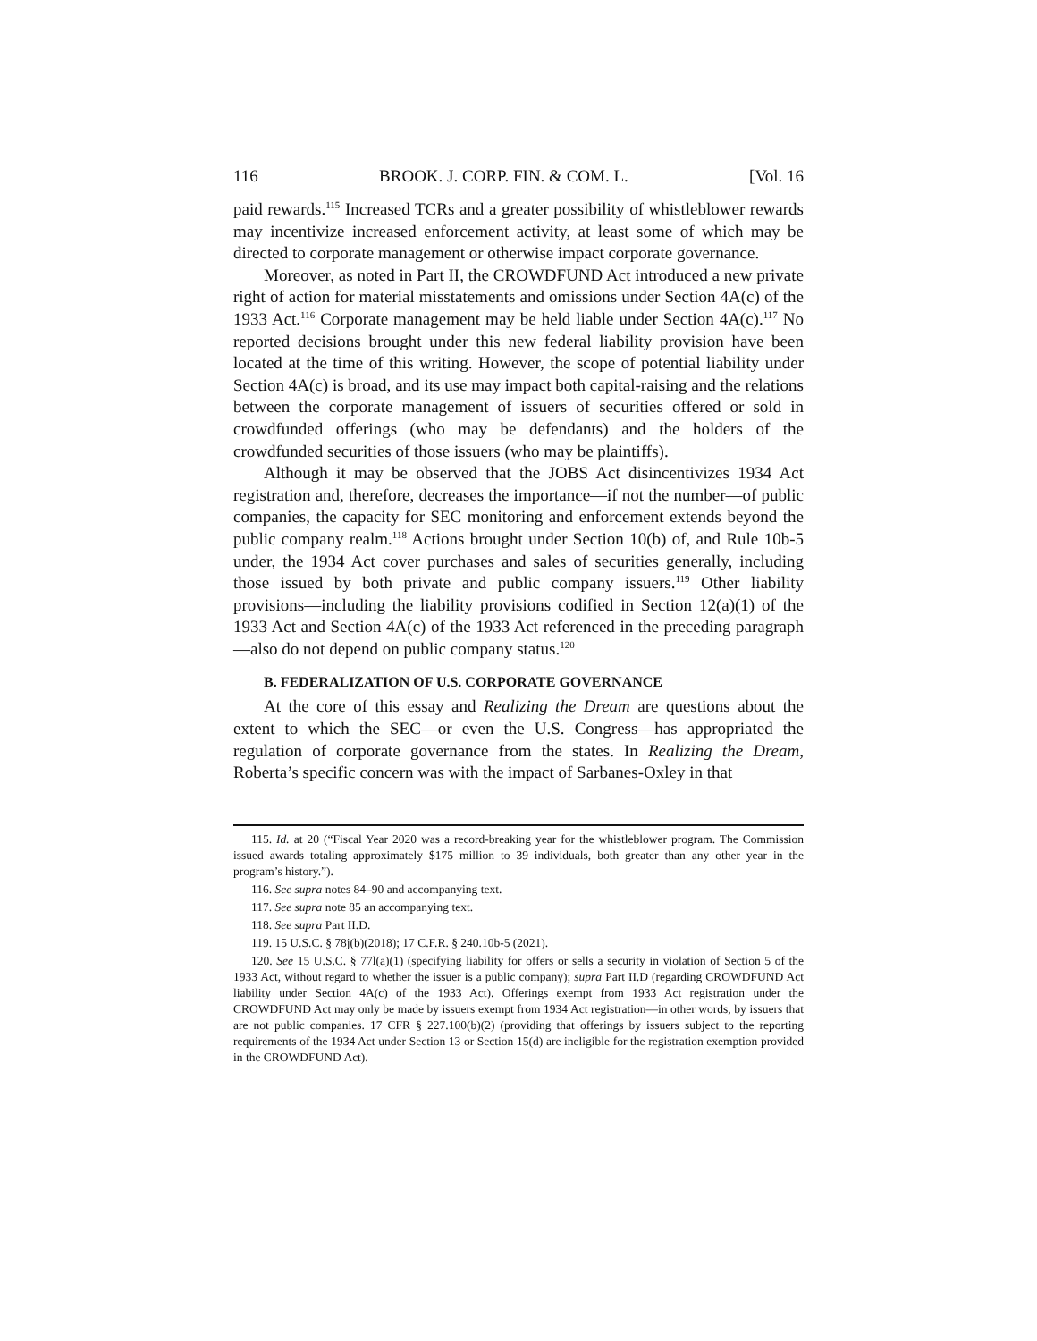116 BROOK. J. CORP. FIN. & COM. L. [Vol. 16
paid rewards.<sup>115</sup> Increased TCRs and a greater possibility of whistleblower rewards may incentivize increased enforcement activity, at least some of which may be directed to corporate management or otherwise impact corporate governance.
Moreover, as noted in Part II, the CROWDFUND Act introduced a new private right of action for material misstatements and omissions under Section 4A(c) of the 1933 Act.<sup>116</sup> Corporate management may be held liable under Section 4A(c).<sup>117</sup> No reported decisions brought under this new federal liability provision have been located at the time of this writing. However, the scope of potential liability under Section 4A(c) is broad, and its use may impact both capital-raising and the relations between the corporate management of issuers of securities offered or sold in crowdfunded offerings (who may be defendants) and the holders of the crowdfunded securities of those issuers (who may be plaintiffs).
Although it may be observed that the JOBS Act disincentivizes 1934 Act registration and, therefore, decreases the importance—if not the number—of public companies, the capacity for SEC monitoring and enforcement extends beyond the public company realm.<sup>118</sup> Actions brought under Section 10(b) of, and Rule 10b-5 under, the 1934 Act cover purchases and sales of securities generally, including those issued by both private and public company issuers.<sup>119</sup> Other liability provisions—including the liability provisions codified in Section 12(a)(1) of the 1933 Act and Section 4A(c) of the 1933 Act referenced in the preceding paragraph—also do not depend on public company status.<sup>120</sup>
B. FEDERALIZATION OF U.S. CORPORATE GOVERNANCE
At the core of this essay and Realizing the Dream are questions about the extent to which the SEC—or even the U.S. Congress—has appropriated the regulation of corporate governance from the states. In Realizing the Dream, Roberta’s specific concern was with the impact of Sarbanes-Oxley in that
115. Id. at 20 (“Fiscal Year 2020 was a record-breaking year for the whistleblower program. The Commission issued awards totaling approximately $175 million to 39 individuals, both greater than any other year in the program’s history.”).
116. See supra notes 84–90 and accompanying text.
117. See supra note 85 an accompanying text.
118. See supra Part II.D.
119. 15 U.S.C. § 78j(b)(2018); 17 C.F.R. § 240.10b-5 (2021).
120. See 15 U.S.C. § 77l(a)(1) (specifying liability for offers or sells a security in violation of Section 5 of the 1933 Act, without regard to whether the issuer is a public company); supra Part II.D (regarding CROWDFUND Act liability under Section 4A(c) of the 1933 Act). Offerings exempt from 1933 Act registration under the CROWDFUND Act may only be made by issuers exempt from 1934 Act registration—in other words, by issuers that are not public companies. 17 CFR § 227.100(b)(2) (providing that offerings by issuers subject to the reporting requirements of the 1934 Act under Section 13 or Section 15(d) are ineligible for the registration exemption provided in the CROWDFUND Act).